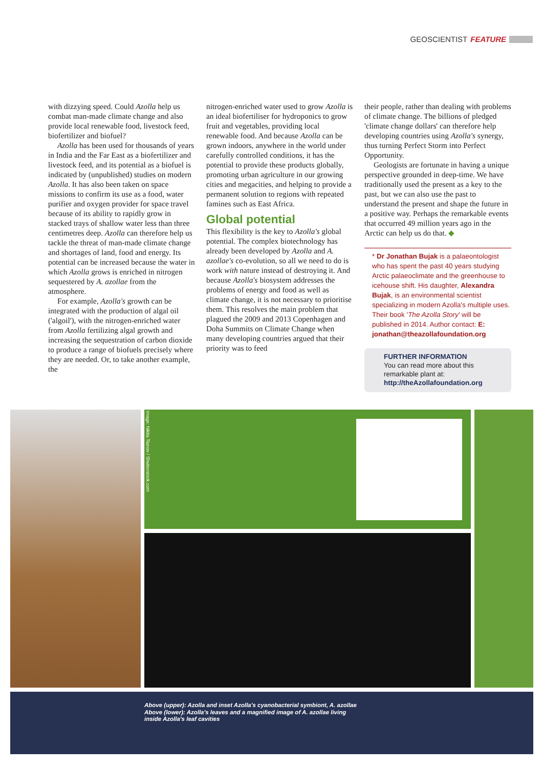GEOSCIENTIST FEATURE
with dizzying speed. Could Azolla help us combat man-made climate change and also provide local renewable food, livestock feed, biofertilizer and biofuel?
Azolla has been used for thousands of years in India and the Far East as a biofertilizer and livestock feed, and its potential as a biofuel is indicated by (unpublished) studies on modern Azolla. It has also been taken on space missions to confirm its use as a food, water purifier and oxygen provider for space travel because of its ability to rapidly grow in stacked trays of shallow water less than three centimetres deep. Azolla can therefore help us tackle the threat of man-made climate change and shortages of land, food and energy. Its potential can be increased because the water in which Azolla grows is enriched in nitrogen sequestered by A. azollae from the atmosphere.
For example, Azolla's growth can be integrated with the production of algal oil ('algoil'), with the nitrogen-enriched water from Azolla fertilizing algal growth and increasing the sequestration of carbon dioxide to produce a range of biofuels precisely where they are needed. Or, to take another example, the
nitrogen-enriched water used to grow Azolla is an ideal biofertiliser for hydroponics to grow fruit and vegetables, providing local renewable food. And because Azolla can be grown indoors, anywhere in the world under carefully controlled conditions, it has the potential to provide these products globally, promoting urban agriculture in our growing cities and megacities, and helping to provide a permanent solution to regions with repeated famines such as East Africa.
Global potential
This flexibility is the key to Azolla's global potential. The complex biotechnology has already been developed by Azolla and A. azollae's co-evolution, so all we need to do is work with nature instead of destroying it. And because Azolla's biosystem addresses the problems of energy and food as well as climate change, it is not necessary to prioritise them. This resolves the main problem that plagued the 2009 and 2013 Copenhagen and Doha Summits on Climate Change when many developing countries argued that their priority was to feed
their people, rather than dealing with problems of climate change. The billions of pledged 'climate change dollars' can therefore help developing countries using Azolla's synergy, thus turning Perfect Storm into Perfect Opportunity.
Geologists are fortunate in having a unique perspective grounded in deep-time. We have traditionally used the present as a key to the past, but we can also use the past to understand the present and shape the future in a positive way. Perhaps the remarkable events that occurred 49 million years ago in the Arctic can help us do that. ◆
* Dr Jonathan Bujak is a palaeontologist who has spent the past 40 years studying Arctic palaeoclimate and the greenhouse to icehouse shift. His daughter, Alexandra Bujak, is an environmental scientist specializing in modern Azolla's multiple uses. Their book 'The Azolla Story' will be published in 2014. Author contact: E: jonathan@theazollafoundation.org
FURTHER INFORMATION
You can read more about this remarkable plant at:
http://theAzollafoundation.org
Image: Nikita Tiunov / Shutterstock.com
Above (upper): Azolla and inset Azolla's cyanobacterial symbiont, A. azollae
Above (lower): Azolla's leaves and a magnified image of A. azollae living
inside Azolla's leaf cavities